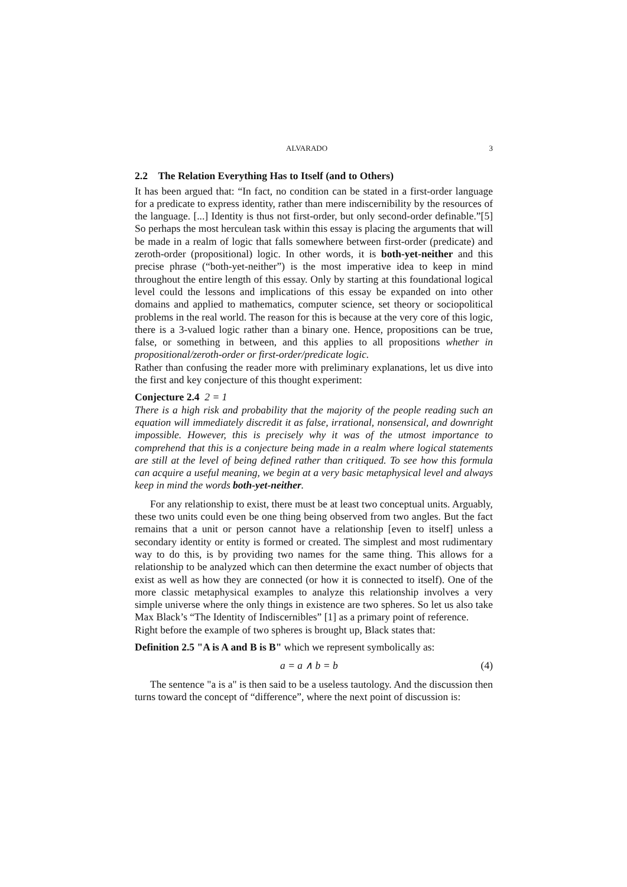ALVARADO 3
2.2 The Relation Everything Has to Itself (and to Others)
It has been argued that: “In fact, no condition can be stated in a first-order language for a predicate to express identity, rather than mere indiscernibility by the resources of the language. [...] Identity is thus not first-order, but only second-order definable.”[5] So perhaps the most herculean task within this essay is placing the arguments that will be made in a realm of logic that falls somewhere between first-order (predicate) and zeroth-order (propositional) logic. In other words, it is both-yet-neither and this precise phrase (“both-yet-neither”) is the most imperative idea to keep in mind throughout the entire length of this essay. Only by starting at this foundational logical level could the lessons and implications of this essay be expanded on into other domains and applied to mathematics, computer science, set theory or sociopolitical problems in the real world. The reason for this is because at the very core of this logic, there is a 3-valued logic rather than a binary one. Hence, propositions can be true, false, or something in between, and this applies to all propositions whether in propositional/zeroth-order or first-order/predicate logic.
Rather than confusing the reader more with preliminary explanations, let us dive into the first and key conjecture of this thought experiment:
Conjecture 2.4 2 = 1
There is a high risk and probability that the majority of the people reading such an equation will immediately discredit it as false, irrational, nonsensical, and downright impossible. However, this is precisely why it was of the utmost importance to comprehend that this is a conjecture being made in a realm where logical statements are still at the level of being defined rather than critiqued. To see how this formula can acquire a useful meaning, we begin at a very basic metaphysical level and always keep in mind the words both-yet-neither.
For any relationship to exist, there must be at least two conceptual units. Arguably, these two units could even be one thing being observed from two angles. But the fact remains that a unit or person cannot have a relationship [even to itself] unless a secondary identity or entity is formed or created. The simplest and most rudimentary way to do this, is by providing two names for the same thing. This allows for a relationship to be analyzed which can then determine the exact number of objects that exist as well as how they are connected (or how it is connected to itself). One of the more classic metaphysical examples to analyze this relationship involves a very simple universe where the only things in existence are two spheres. So let us also take Max Black’s “The Identity of Indiscernibles” [1] as a primary point of reference.
Right before the example of two spheres is brought up, Black states that:
Definition 2.5 "A is A and B is B" which we represent symbolically as:
a = a ∧ b = b (4)
The sentence "a is a" is then said to be a useless tautology. And the discussion then turns toward the concept of “difference”, where the next point of discussion is: